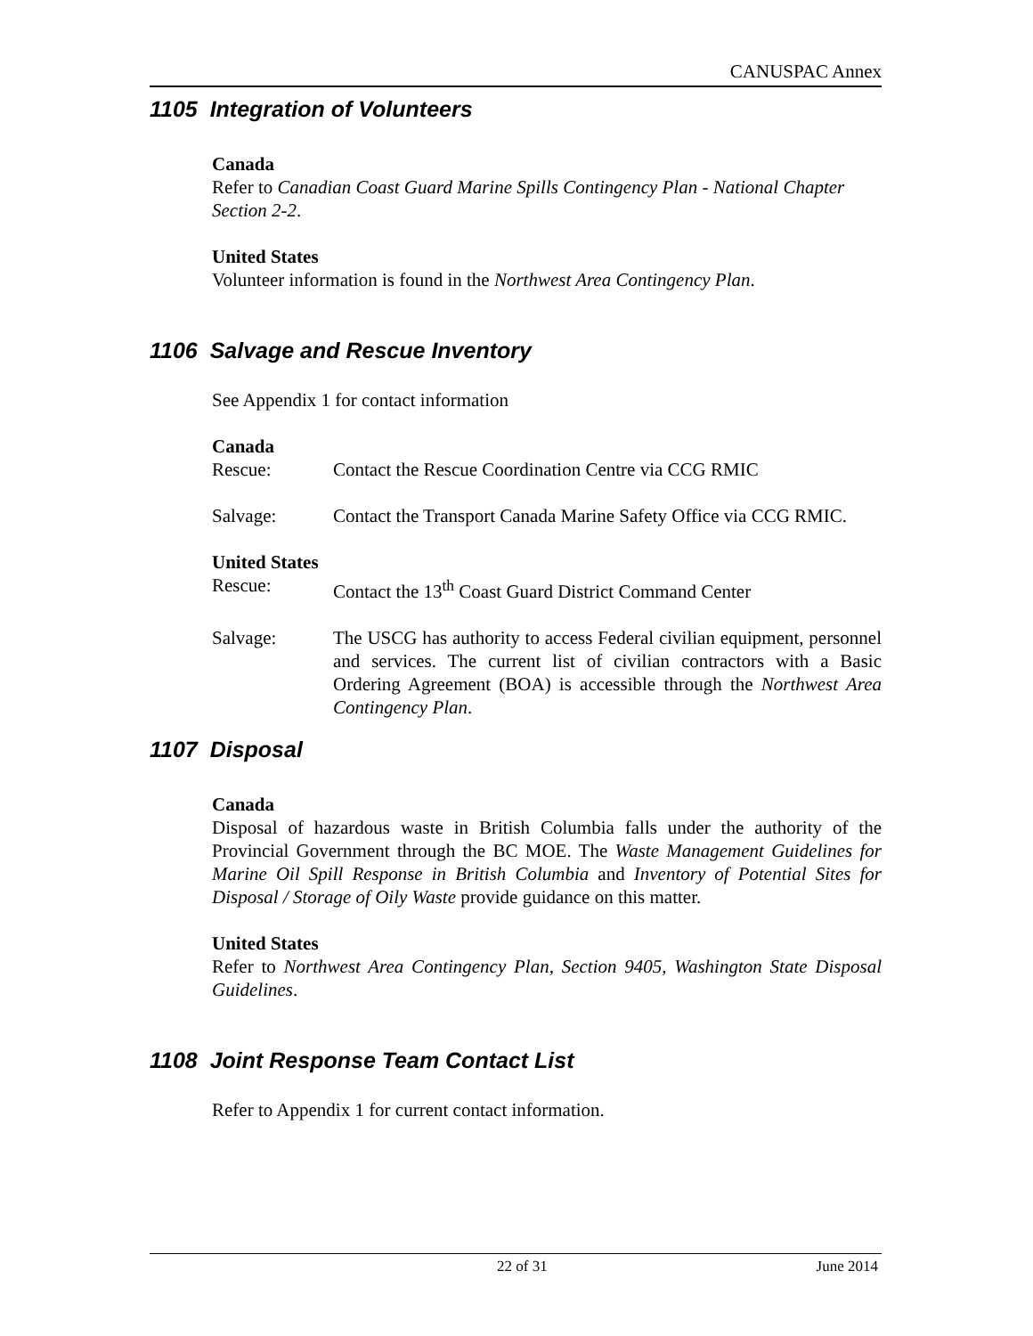CANUSPAC Annex
1105 Integration of Volunteers
Canada
Refer to Canadian Coast Guard Marine Spills Contingency Plan - National Chapter Section 2-2.
United States
Volunteer information is found in the Northwest Area Contingency Plan.
1106 Salvage and Rescue Inventory
See Appendix 1 for contact information
Canada
Rescue: Contact the Rescue Coordination Centre via CCG RMIC
Salvage: Contact the Transport Canada Marine Safety Office via CCG RMIC.
United States
Rescue: Contact the 13<sup>th</sup> Coast Guard District Command Center
Salvage: The USCG has authority to access Federal civilian equipment, personnel and services. The current list of civilian contractors with a Basic Ordering Agreement (BOA) is accessible through the Northwest Area Contingency Plan.
1107 Disposal
Canada
Disposal of hazardous waste in British Columbia falls under the authority of the Provincial Government through the BC MOE. The Waste Management Guidelines for Marine Oil Spill Response in British Columbia and Inventory of Potential Sites for Disposal / Storage of Oily Waste provide guidance on this matter.
United States
Refer to Northwest Area Contingency Plan, Section 9405, Washington State Disposal Guidelines.
1108 Joint Response Team Contact List
Refer to Appendix 1 for current contact information.
22 of 31 June 2014